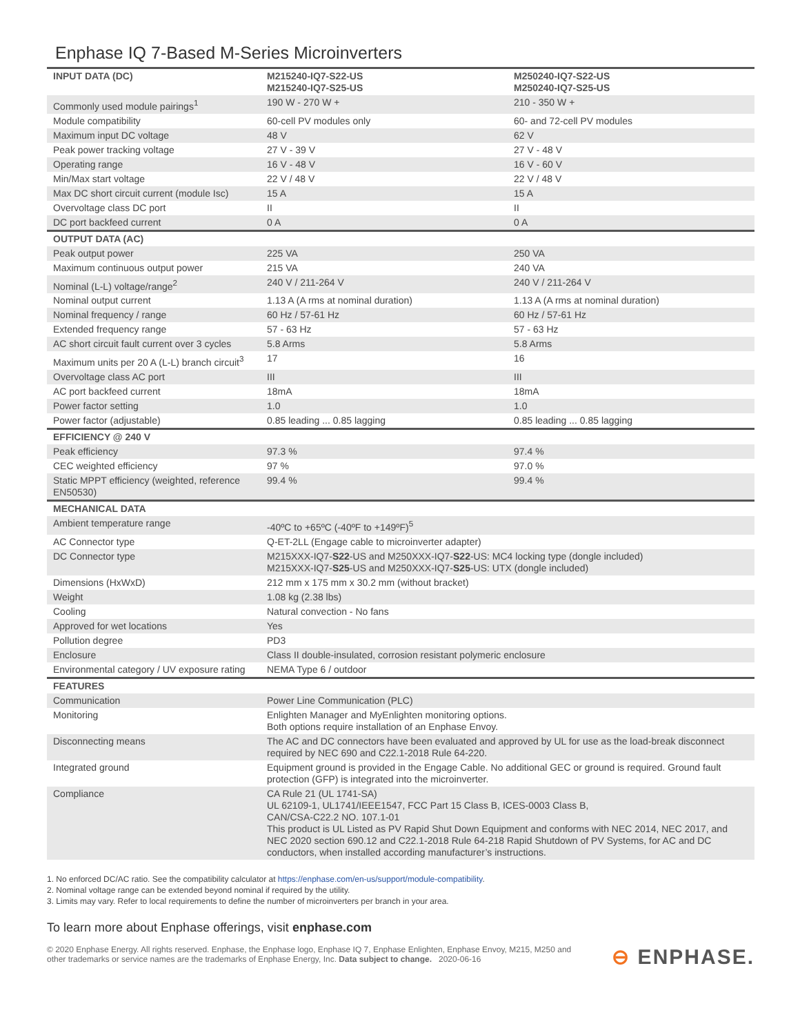Enphase IQ 7-Based M-Series Microinverters
| INPUT DATA (DC) | M215240-IQ7-S22-US M215240-IQ7-S25-US | M250240-IQ7-S22-US M250240-IQ7-S25-US |
| --- | --- | --- |
| Commonly used module pairings<sup>1</sup> | 190 W - 270 W + | 210 - 350 W + |
| Module compatibility | 60-cell PV modules only | 60- and 72-cell PV modules |
| Maximum input DC voltage | 48 V | 62 V |
| Peak power tracking voltage | 27 V - 39 V | 27 V - 48 V |
| Operating range | 16 V - 48 V | 16 V - 60 V |
| Min/Max start voltage | 22 V / 48 V | 22 V / 48 V |
| Max DC short circuit current (module Isc) | 15 A | 15 A |
| Overvoltage class DC port | II | II |
| DC port backfeed current | 0 A | 0 A |
| OUTPUT DATA (AC) | | |
| Peak output power | 225 VA | 250 VA |
| Maximum continuous output power | 215 VA | 240 VA |
| Nominal (L-L) voltage/range<sup>2</sup> | 240 V / 211-264 V | 240 V / 211-264 V |
| Nominal output current | 1.13 A (A rms at nominal duration) | 1.13 A (A rms at nominal duration) |
| Nominal frequency / range | 60 Hz / 57-61 Hz | 60 Hz / 57-61 Hz |
| Extended frequency range | 57 - 63 Hz | 57 - 63 Hz |
| AC short circuit fault current over 3 cycles | 5.8 Arms | 5.8 Arms |
| Maximum units per 20 A (L-L) branch circuit<sup>3</sup> | 17 | 16 |
| Overvoltage class AC port | III | III |
| AC port backfeed current | 18mA | 18mA |
| Power factor setting | 1.0 | 1.0 |
| Power factor (adjustable) | 0.85 leading ... 0.85 lagging | 0.85 leading ... 0.85 lagging |
| EFFICIENCY @ 240 V | | |
| Peak efficiency | 97.3 % | 97.4 % |
| CEC weighted efficiency | 97 % | 97.0 % |
| Static MPPT efficiency (weighted, reference EN50530) | 99.4 % | 99.4 % |
| MECHANICAL DATA | | |
| Ambient temperature range | -40ºC to +65ºC (-40ºF to +149ºF)<sup>5</sup> | |
| AC Connector type | Q-ET-2LL (Engage cable to microinverter adapter) | |
| DC Connector type | M215XXX-IQ7- S22 -US and M250XXX-IQ7- S22 -US: MC4 locking type (dongle included) M215XXX-IQ7- S25 -US and M250XXX-IQ7- S25 -US: UTX (dongle included) | |
| Dimensions (HxWxD) | 212 mm x 175 mm x 30.2 mm (without bracket) | |
| Weight | 1.08 kg (2.38 lbs) | |
| Cooling | Natural convection - No fans | |
| Approved for wet locations | Yes | |
| Pollution degree | PD3 | |
| Enclosure | Class II double-insulated, corrosion resistant polymeric enclosure | |
| Environmental category / UV exposure rating | NEMA Type 6 / outdoor | |
| FEATURES | | |
| Communication | Power Line Communication (PLC) | |
| Monitoring | Enlighten Manager and MyEnlighten monitoring options. Both options require installation of an Enphase Envoy. | |
| Disconnecting means | The AC and DC connectors have been evaluated and approved by UL for use as the load-break disconnect required by NEC 690 and C22.1-2018 Rule 64-220. | |
| Integrated ground | Equipment ground is provided in the Engage Cable. No additional GEC or ground is required. Ground fault protection (GFP) is integrated into the microinverter. | |
| Compliance | CA Rule 21 (UL 1741-SA) UL 62109-1, UL1741/IEEE1547, FCC Part 15 Class B, ICES-0003 Class B, CAN/CSA-C22.2 NO. 107.1-01 This product is UL Listed as PV Rapid Shut Down Equipment and conforms with NEC 2014, NEC 2017, and NEC 2020 section 690.12 and C22.1-2018 Rule 64-218 Rapid Shutdown of PV Systems, for AC and DC conductors, when installed according manufacturer’s instructions. | |
1. No enforced DC/AC ratio. See the compatibility calculator at https://enphase.com/en-us/support/module-compatibility.
2. Nominal voltage range can be extended beyond nominal if required by the utility.
3. Limits may vary. Refer to local requirements to define the number of microinverters per branch in your area.
To learn more about Enphase offerings, visit enphase.com
© 2020 Enphase Energy. All rights reserved. Enphase, the Enphase logo, Enphase IQ 7, Enphase Enlighten, Enphase Envoy, M215, M250 and
other trademarks or service names are the trademarks of Enphase Energy, Inc. Data subject to change. 2020-06-16
⊖ ENPHASE.